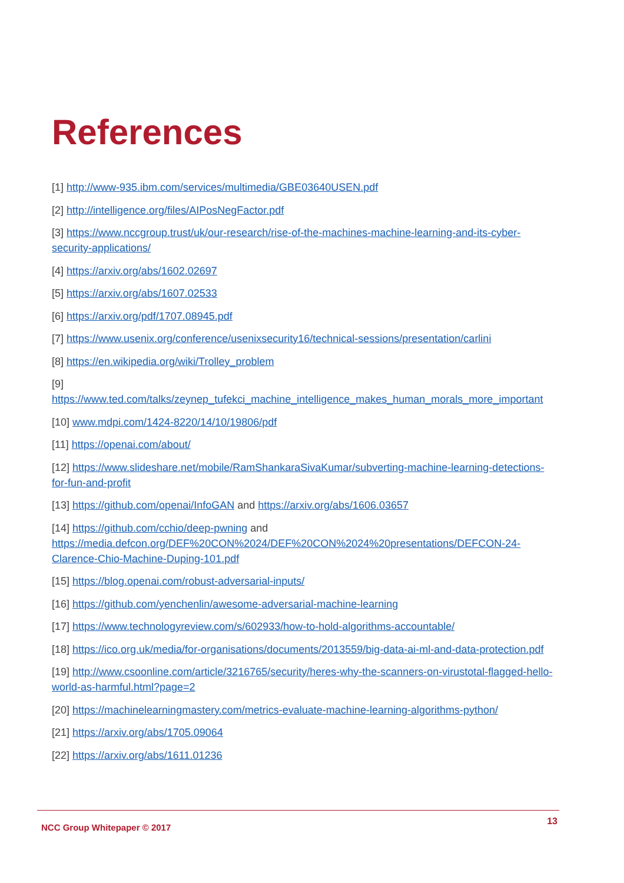References
[1] http://www-935.ibm.com/services/multimedia/GBE03640USEN.pdf
[2] http://intelligence.org/files/AIPosNegFactor.pdf
[3] https://www.nccgroup.trust/uk/our-research/rise-of-the-machines-machine-learning-and-its-cyber-security-applications/
[4] https://arxiv.org/abs/1602.02697
[5] https://arxiv.org/abs/1607.02533
[6] https://arxiv.org/pdf/1707.08945.pdf
[7] https://www.usenix.org/conference/usenixsecurity16/technical-sessions/presentation/carlini
[8] https://en.wikipedia.org/wiki/Trolley_problem
[9]
https://www.ted.com/talks/zeynep_tufekci_machine_intelligence_makes_human_morals_more_important
[10] www.mdpi.com/1424-8220/14/10/19806/pdf
[11] https://openai.com/about/
[12] https://www.slideshare.net/mobile/RamShankaraSivaKumar/subverting-machine-learning-detections-for-fun-and-profit
[13] https://github.com/openai/InfoGAN and https://arxiv.org/abs/1606.03657
[14] https://github.com/cchio/deep-pwning and https://media.defcon.org/DEF%20CON%2024/DEF%20CON%2024%20presentations/DEFCON-24-Clarence-Chio-Machine-Duping-101.pdf
[15] https://blog.openai.com/robust-adversarial-inputs/
[16] https://github.com/yenchenlin/awesome-adversarial-machine-learning
[17] https://www.technologyreview.com/s/602933/how-to-hold-algorithms-accountable/
[18] https://ico.org.uk/media/for-organisations/documents/2013559/big-data-ai-ml-and-data-protection.pdf
[19] http://www.csoonline.com/article/3216765/security/heres-why-the-scanners-on-virustotal-flagged-hello-world-as-harmful.html?page=2
[20] https://machinelearningmastery.com/metrics-evaluate-machine-learning-algorithms-python/
[21] https://arxiv.org/abs/1705.09064
[22] https://arxiv.org/abs/1611.01236
NCC Group Whitepaper © 2017 13